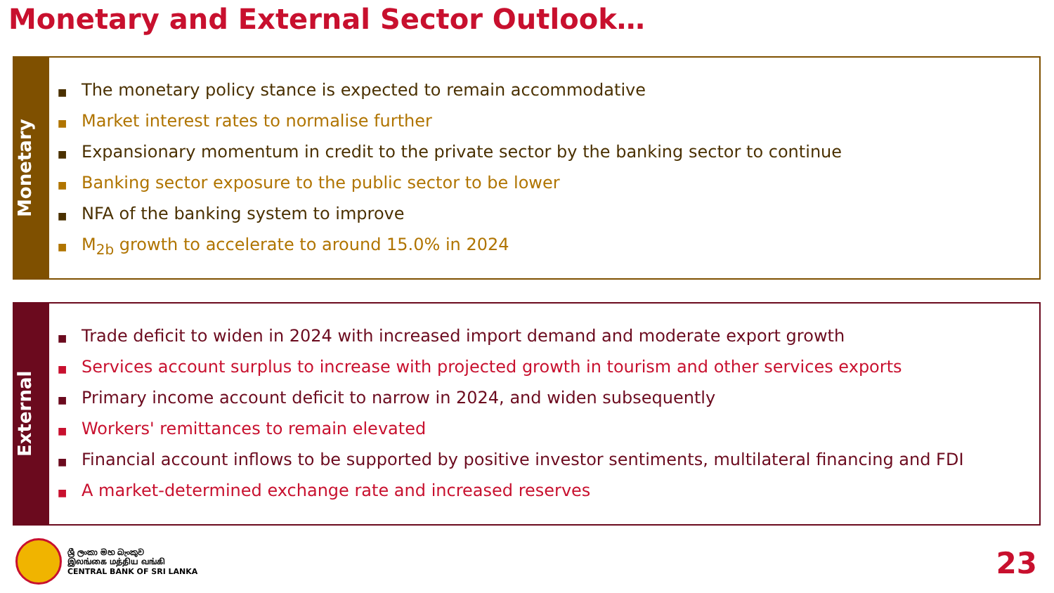Monetary and External Sector Outlook…
Monetary
■ The monetary policy stance is expected to remain accommodative
■ Market interest rates to normalise further
■ Expansionary momentum in credit to the private sector by the banking sector to continue
■ Banking sector exposure to the public sector to be lower
■ NFA of the banking system to improve
■ M<sub>2b</sub> growth to accelerate to around 15.0% in 2024
External
■ Trade deficit to widen in 2024 with increased import demand and moderate export growth
■ Services account surplus to increase with projected growth in tourism and other services exports
■ Primary income account deficit to narrow in 2024, and widen subsequently
■ Workers' remittances to remain elevated
■ Financial account inflows to be supported by positive investor sentiments, multilateral financing and FDI
■ A market-determined exchange rate and increased reserves
ශ්‍රී ලංකා මහ බැංකුව
இலங்கை மத்திய வங்கி
CENTRAL BANK OF SRI LANKA
23